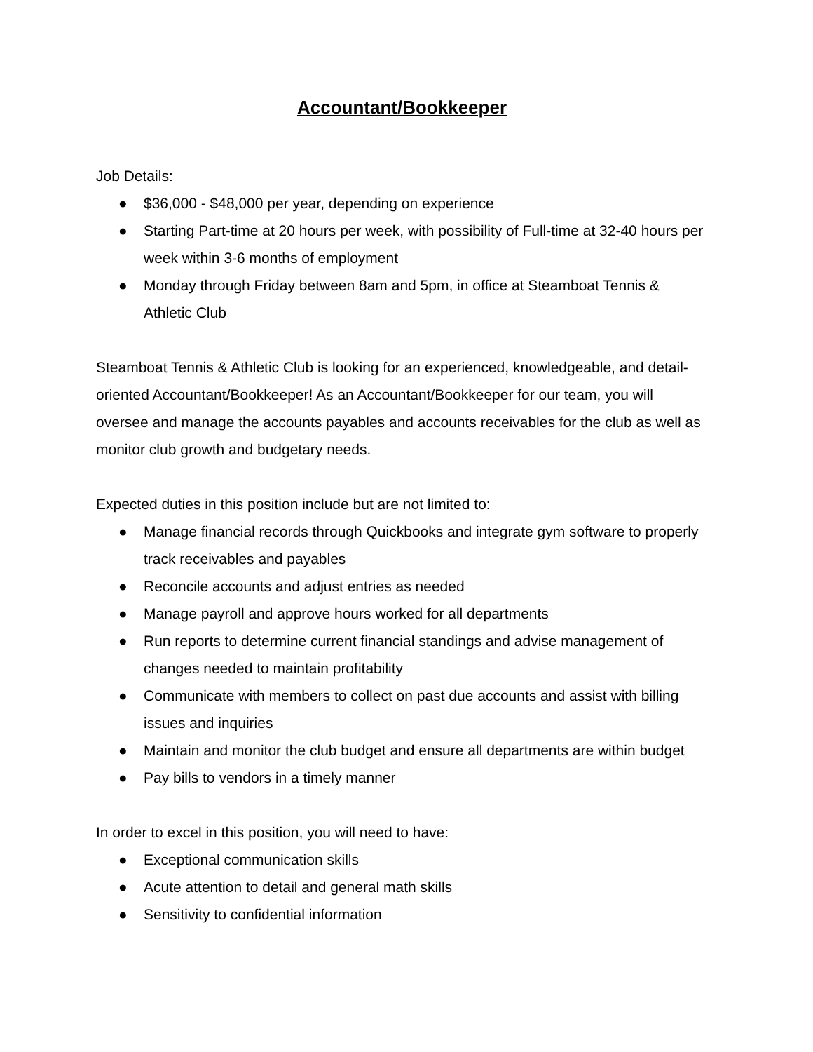Accountant/Bookkeeper
Job Details:
● $36,000 - $48,000 per year, depending on experience
● Starting Part-time at 20 hours per week, with possibility of Full-time at 32-40 hours per week within 3-6 months of employment
● Monday through Friday between 8am and 5pm, in office at Steamboat Tennis & Athletic Club
Steamboat Tennis & Athletic Club is looking for an experienced, knowledgeable, and detail-oriented Accountant/Bookkeeper! As an Accountant/Bookkeeper for our team, you will oversee and manage the accounts payables and accounts receivables for the club as well as monitor club growth and budgetary needs.
Expected duties in this position include but are not limited to:
● Manage financial records through Quickbooks and integrate gym software to properly track receivables and payables
● Reconcile accounts and adjust entries as needed
● Manage payroll and approve hours worked for all departments
● Run reports to determine current financial standings and advise management of changes needed to maintain profitability
● Communicate with members to collect on past due accounts and assist with billing issues and inquiries
● Maintain and monitor the club budget and ensure all departments are within budget
● Pay bills to vendors in a timely manner
In order to excel in this position, you will need to have:
● Exceptional communication skills
● Acute attention to detail and general math skills
● Sensitivity to confidential information